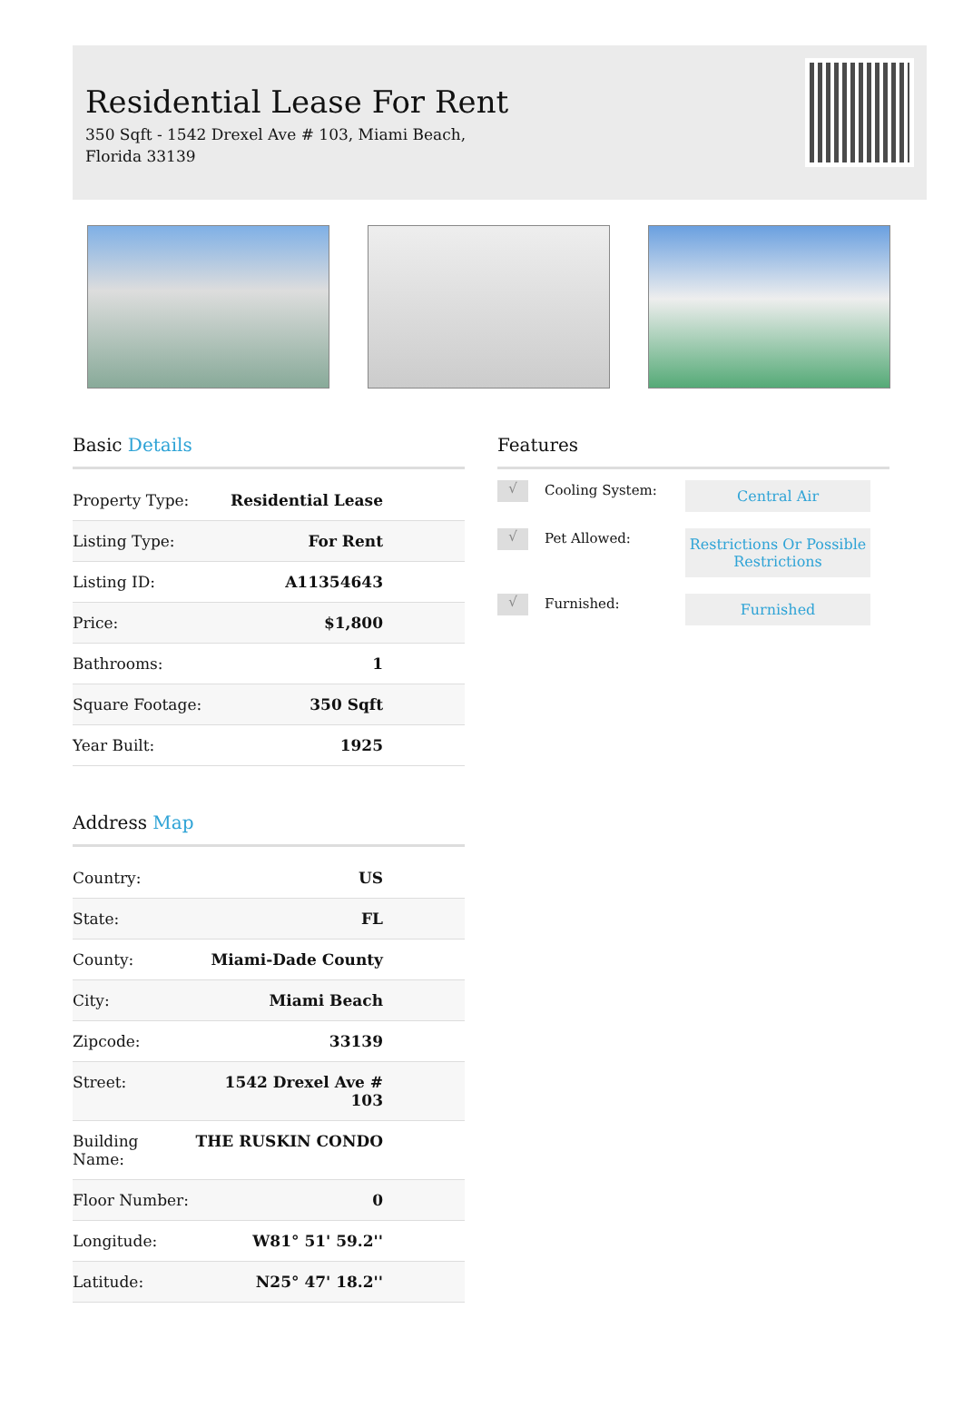Residential Lease For Rent
350 Sqft - 1542 Drexel Ave # 103, Miami Beach, Florida 33139
Basic Details
| Property Type: | Residential Lease |
| Listing Type: | For Rent |
| Listing ID: | A11354643 |
| Price: | $1,800 |
| Bathrooms: | 1 |
| Square Footage: | 350 Sqft |
| Year Built: | 1925 |
Address Map
| Country: | US |
| State: | FL |
| County: | Miami-Dade County |
| City: | Miami Beach |
| Zipcode: | 33139 |
| Street: | 1542 Drexel Ave # 103 |
| Building Name: | THE RUSKIN CONDO |
| Floor Number: | 0 |
| Longitude: | W81° 51' 59.2'' |
| Latitude: | N25° 47' 18.2'' |
Features
√
Cooling System:
Central Air
√
Pet Allowed:
Restrictions Or Possible Restrictions
√
Furnished:
Furnished